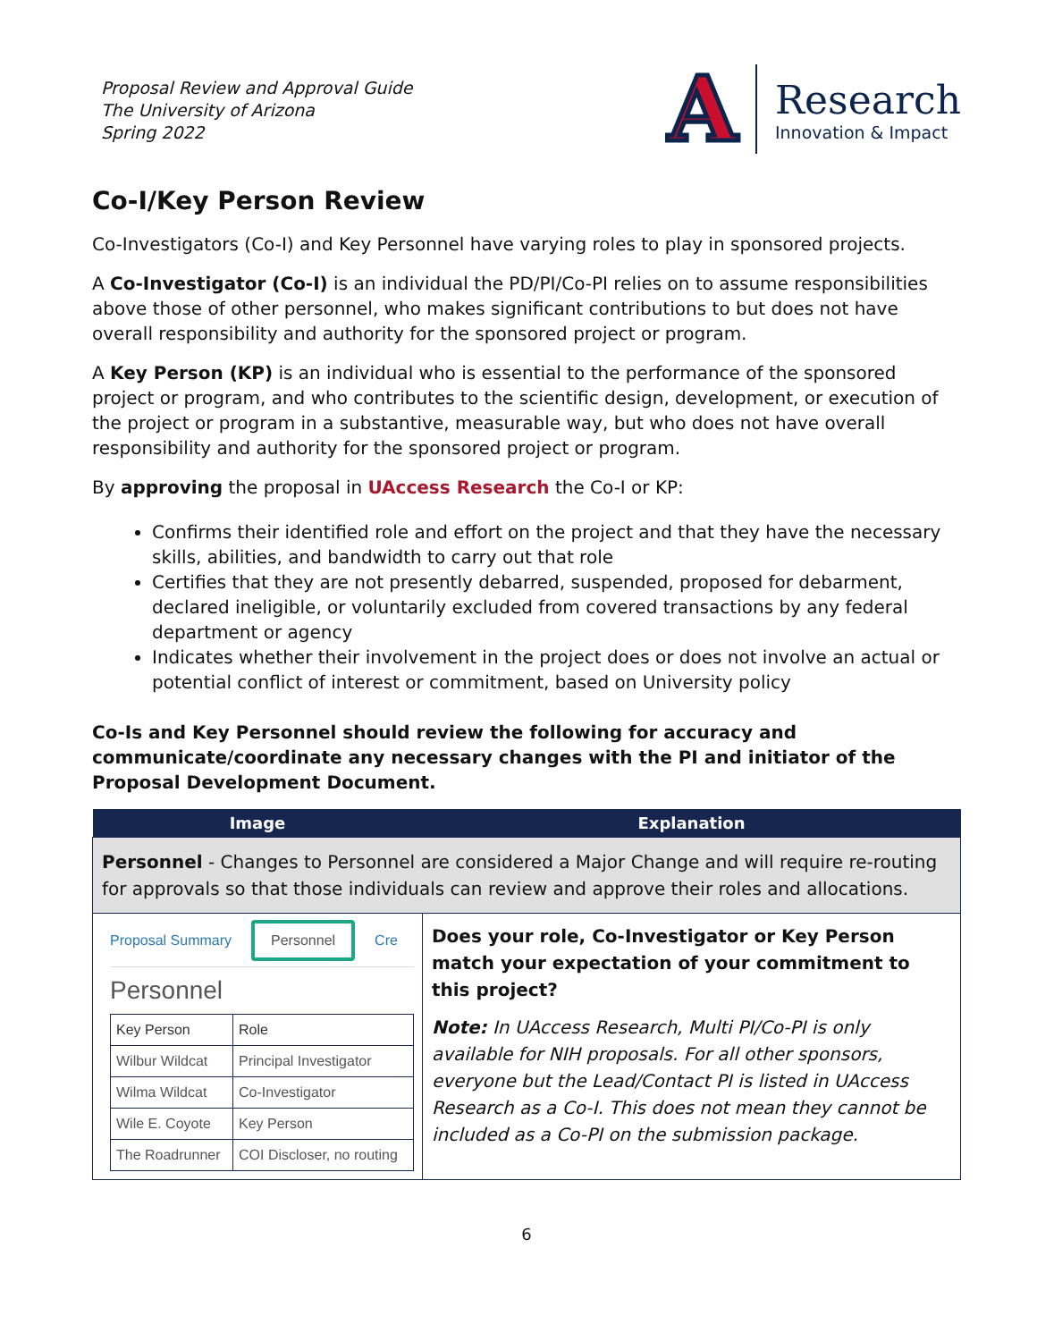Proposal Review and Approval Guide
The University of Arizona
Spring 2022
A
Research
Innovation & Impact
Co-I/Key Person Review
Co-Investigators (Co-I) and Key Personnel have varying roles to play in sponsored projects.
A Co-Investigator (Co-I) is an individual the PD/PI/Co-PI relies on to assume responsibilities above those of other personnel, who makes significant contributions to but does not have overall responsibility and authority for the sponsored project or program.
A Key Person (KP) is an individual who is essential to the performance of the sponsored project or program, and who contributes to the scientific design, development, or execution of the project or program in a substantive, measurable way, but who does not have overall responsibility and authority for the sponsored project or program.
By approving the proposal in UAccess Research the Co-I or KP:
Confirms their identified role and effort on the project and that they have the necessary skills, abilities, and bandwidth to carry out that role
Certifies that they are not presently debarred, suspended, proposed for debarment, declared ineligible, or voluntarily excluded from covered transactions by any federal department or agency
Indicates whether their involvement in the project does or does not involve an actual or potential conflict of interest or commitment, based on University policy
Co-Is and Key Personnel should review the following for accuracy and communicate/coordinate any necessary changes with the PI and initiator of the Proposal Development Document.
| Image | Explanation |
| --- | --- |
| Personnel - Changes to Personnel are considered a Major Change and will require re-routing for approvals so that those individuals can review and approve their roles and allocations. | |
| Proposal Summary Personnel Cre Personnel / Key Person / Role / / Wilbur Wildcat / Principal Investigator / / Wilma Wildcat / Co-Investigator / / Wile E. Coyote / Key Person / / The Roadrunner / COI Discloser, no routing / | Does your role, Co-Investigator or Key Person match your expectation of your commitment to this project? Note: In UAccess Research, Multi PI/Co-PI is only available for NIH proposals. For all other sponsors, everyone but the Lead/Contact PI is listed in UAccess Research as a Co-I. This does not mean they cannot be included as a Co-PI on the submission package. |
6